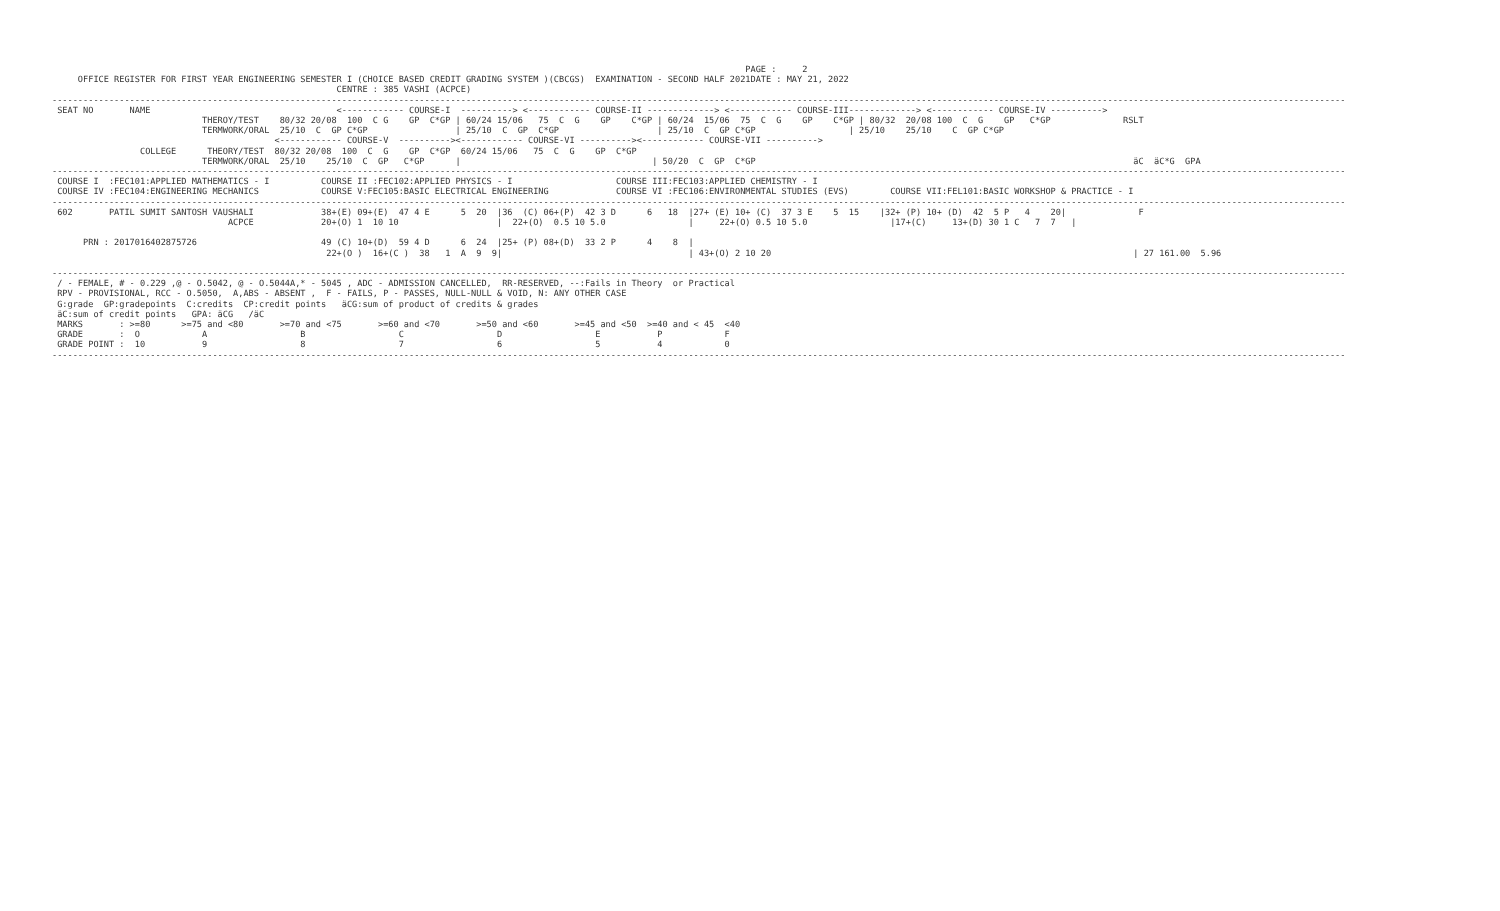PAGE :     2
     OFFICE REGISTER FOR FIRST YEAR ENGINEERING SEMESTER I (CHOICE BASED CREDIT GRADING SYSTEM )(CBCGS)  EXAMINATION - SECOND HALF 2021DATE : MAY 21, 2022
                                                       CENTRE : 385 VASHI (ACPCE)
----------------------------------------------------------------------------------------------------------------------------------------------------------------------------------------------------------------------------------------------------------
 SEAT NO       NAME                                    <------------ COURSE-I  ----------> <------------ COURSE-II -------------> <------------ COURSE-III-------------> <------------ COURSE-IV ---------->
                             THEROY/TEST    80/32 20/08  100  C G    GP  C*GP | 60/24 15/06   75  C  G    GP    C*GP | 60/24  15/06  75  C  G    GP    C*GP | 80/32  20/08 100  C  G    GP   C*GP              RSLT
                             TERMWORK/ORAL  25/10  C  GP C*GP                 | 25/10  C  GP  C*GP                   | 25/10  C  GP C*GP                  | 25/10    25/10    C  GP C*GP
                                           <------------ COURSE-V  ----------><------------ COURSE-VI ----------><------------ COURSE-VII ---------->
                 COLLEGE      THEORY/TEST  80/32 20/08  100  C  G    GP  C*GP  60/24 15/06   75  C  G    GP  C*GP
                             TERMWORK/ORAL  25/10    25/10  C  GP   C*GP      |                                     | 50/20  C  GP  C*GP                                                                         äC  äC*G  GPA
----------------------------------------------------------------------------------------------------------------------------------------------------------------------------------------------------------------------------------------------------------
 COURSE I  :FEC101:APPLIED MATHEMATICS - I          COURSE II :FEC102:APPLIED PHYSICS - I                    COURSE III:FEC103:APPLIED CHEMISTRY - I
 COURSE IV :FEC104:ENGINEERING MECHANICS            COURSE V:FEC105:BASIC ELECTRICAL ENGINEERING             COURSE VI :FEC106:ENVIRONMENTAL STUDIES (EVS)        COURSE VII:FEL101:BASIC WORKSHOP & PRACTICE - I
----------------------------------------------------------------------------------------------------------------------------------------------------------------------------------------------------------------------------------------------------------
 602       PATIL SUMIT SANTOSH VAUSHALI             38+(E) 09+(E)  47 4 E      5  20  |36  (C) 06+(P)  42 3 D      6   18  |27+ (E) 10+ (C)  37 3 E    5  15    |32+ (P) 10+ (D)  42  5 P   4    20|              F
                                  ACPCE             20+(O) 1  10 10                   |  22+(O)  0.5 10 5.0                |     22+(O) 0.5 10 5.0                |17+(C)     13+(D) 30 1 C   7  7   |

      PRN : 2017016402875726                        49 (C) 10+(D)  59 4 D      6  24  |25+ (P) 08+(D)  33 2 P      4    8  |
                                                     22+(O )  16+(C )  38   1  A  9  9|                                    | 43+(O) 2 10 20                                                                      | 27 161.00  5.96

----------------------------------------------------------------------------------------------------------------------------------------------------------------------------------------------------------------------------------------------------------
 / - FEMALE, # - 0.229 ,@ - O.5042, @ - O.5044A,* - 5045 , ADC - ADMISSION CANCELLED,  RR-RESERVED, --:Fails in Theory  or Practical
 RPV - PROVISIONAL, RCC - O.5050,  A,ABS - ABSENT ,  F - FAILS, P - PASSES, NULL-NULL & VOID, N: ANY OTHER CASE
 G:grade  GP:gradepoints  C:credits  CP:credit points   äCG:sum of product of credits & grades
 äC:sum of credit points   GPA: äCG   /äC
 MARKS       : >=80      >=75 and <80       >=70 and <75       >=60 and <70       >=50 and <60       >=45 and <50  >=40 and < 45  <40
 GRADE       :  O            A                  B                  C                  D                  E           P            F
 GRADE POINT :  10           9                  8                  7                  6                  5           4            0
----------------------------------------------------------------------------------------------------------------------------------------------------------------------------------------------------------------------------------------------------------